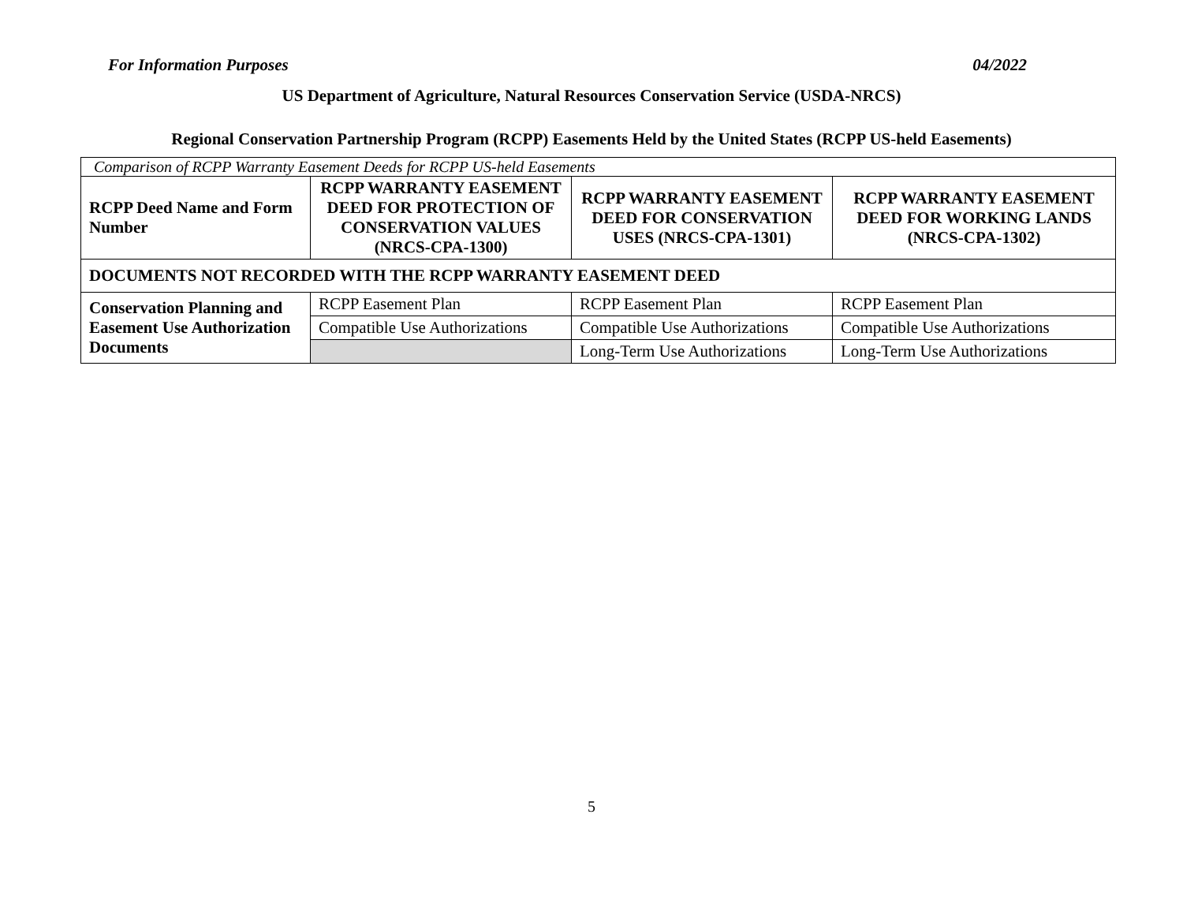For Information Purposes 04/2022
US Department of Agriculture, Natural Resources Conservation Service (USDA-NRCS)
Regional Conservation Partnership Program (RCPP) Easements Held by the United States (RCPP US-held Easements)
| Comparison of RCPP Warranty Easement Deeds for RCPP US-held Easements | | | |
| RCPP Deed Name and Form Number | RCPP WARRANTY EASEMENT DEED FOR PROTECTION OF CONSERVATION VALUES (NRCS-CPA-1300) | RCPP WARRANTY EASEMENT DEED FOR CONSERVATION USES (NRCS-CPA-1301) | RCPP WARRANTY EASEMENT DEED FOR WORKING LANDS (NRCS-CPA-1302) |
| DOCUMENTS NOT RECORDED WITH THE RCPP WARRANTY EASEMENT DEED | | | |
| Conservation Planning and Easement Use Authorization Documents | RCPP Easement Plan | RCPP Easement Plan | RCPP Easement Plan |
| | Compatible Use Authorizations | Compatible Use Authorizations | Compatible Use Authorizations |
| | | Long-Term Use Authorizations | Long-Term Use Authorizations |
5